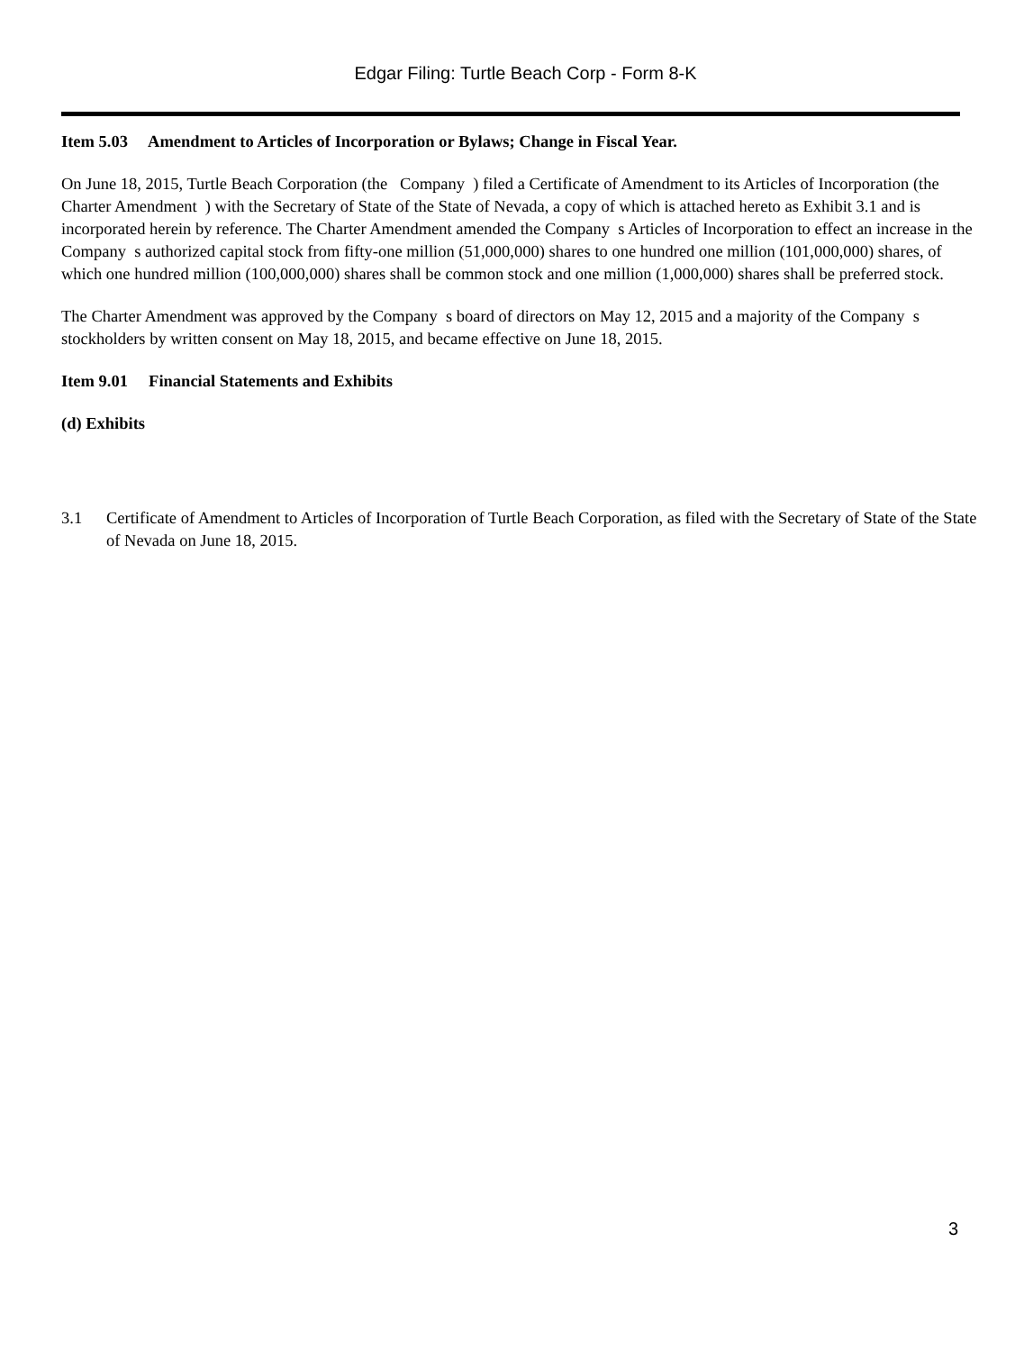Edgar Filing: Turtle Beach Corp - Form 8-K
Item 5.03 Amendment to Articles of Incorporation or Bylaws; Change in Fiscal Year.
On June 18, 2015, Turtle Beach Corporation (the Company ) filed a Certificate of Amendment to its Articles of Incorporation (the Charter Amendment ) with the Secretary of State of the State of Nevada, a copy of which is attached hereto as Exhibit 3.1 and is incorporated herein by reference. The Charter Amendment amended the Company s Articles of Incorporation to effect an increase in the Company s authorized capital stock from fifty-one million (51,000,000) shares to one hundred one million (101,000,000) shares, of which one hundred million (100,000,000) shares shall be common stock and one million (1,000,000) shares shall be preferred stock.
The Charter Amendment was approved by the Company s board of directors on May 12, 2015 and a majority of the Company s stockholders by written consent on May 18, 2015, and became effective on June 18, 2015.
Item 9.01 Financial Statements and Exhibits
(d) Exhibits
3.1 Certificate of Amendment to Articles of Incorporation of Turtle Beach Corporation, as filed with the Secretary of State of the State of Nevada on June 18, 2015.
3